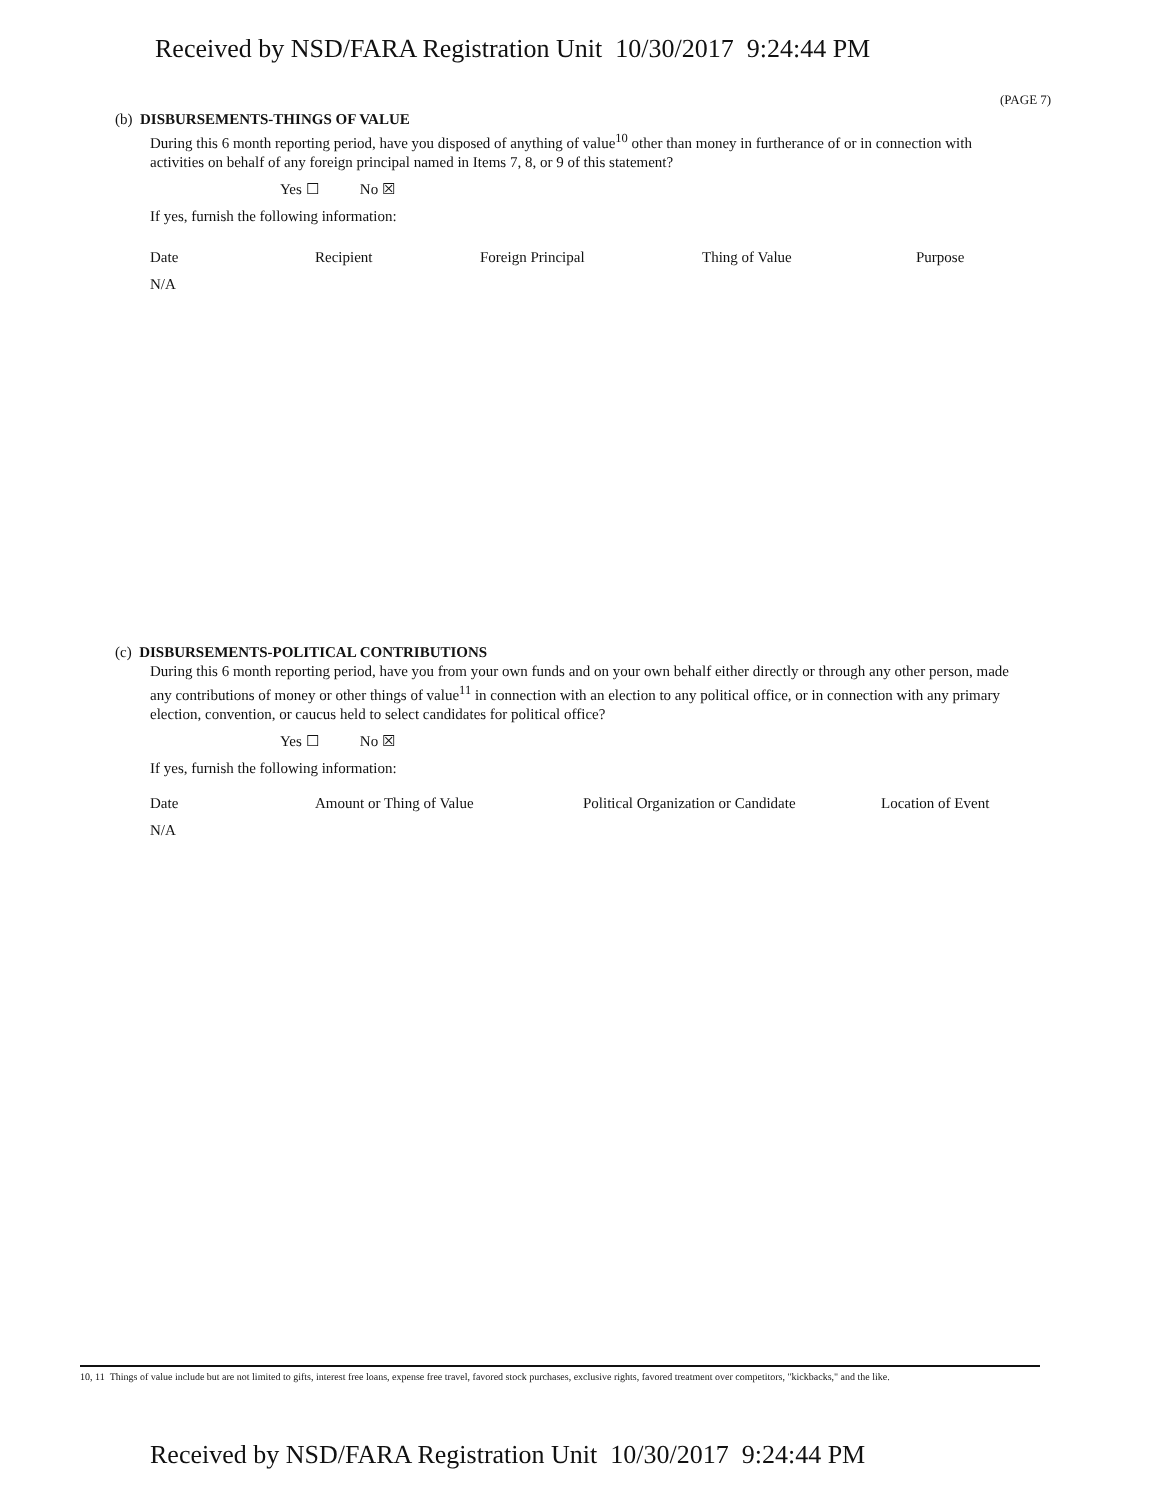Received by NSD/FARA Registration Unit 10/30/2017 9:24:44 PM
(PAGE 7)
(b) DISBURSEMENTS-THINGS OF VALUE
During this 6 month reporting period, have you disposed of anything of value<sup>10</sup> other than money in furtherance of or in connection with activities on behalf of any foreign principal named in Items 7, 8, or 9 of this statement?
Yes ☐ No ☒
If yes, furnish the following information:
| Date | Recipient | Foreign Principal | Thing of Value | Purpose |
| --- | --- | --- | --- | --- |
| N/A | | | | |
(c) DISBURSEMENTS-POLITICAL CONTRIBUTIONS
During this 6 month reporting period, have you from your own funds and on your own behalf either directly or through any other person, made any contributions of money or other things of value<sup>11</sup> in connection with an election to any political office, or in connection with any primary election, convention, or caucus held to select candidates for political office?
Yes ☐ No ☒
If yes, furnish the following information:
| Date | Amount or Thing of Value | Political Organization or Candidate | Location of Event |
| --- | --- | --- | --- |
| N/A | | | |
10, 11 Things of value include but are not limited to gifts, interest free loans, expense free travel, favored stock purchases, exclusive rights, favored treatment over competitors, "kickbacks," and the like.
Received by NSD/FARA Registration Unit 10/30/2017 9:24:44 PM